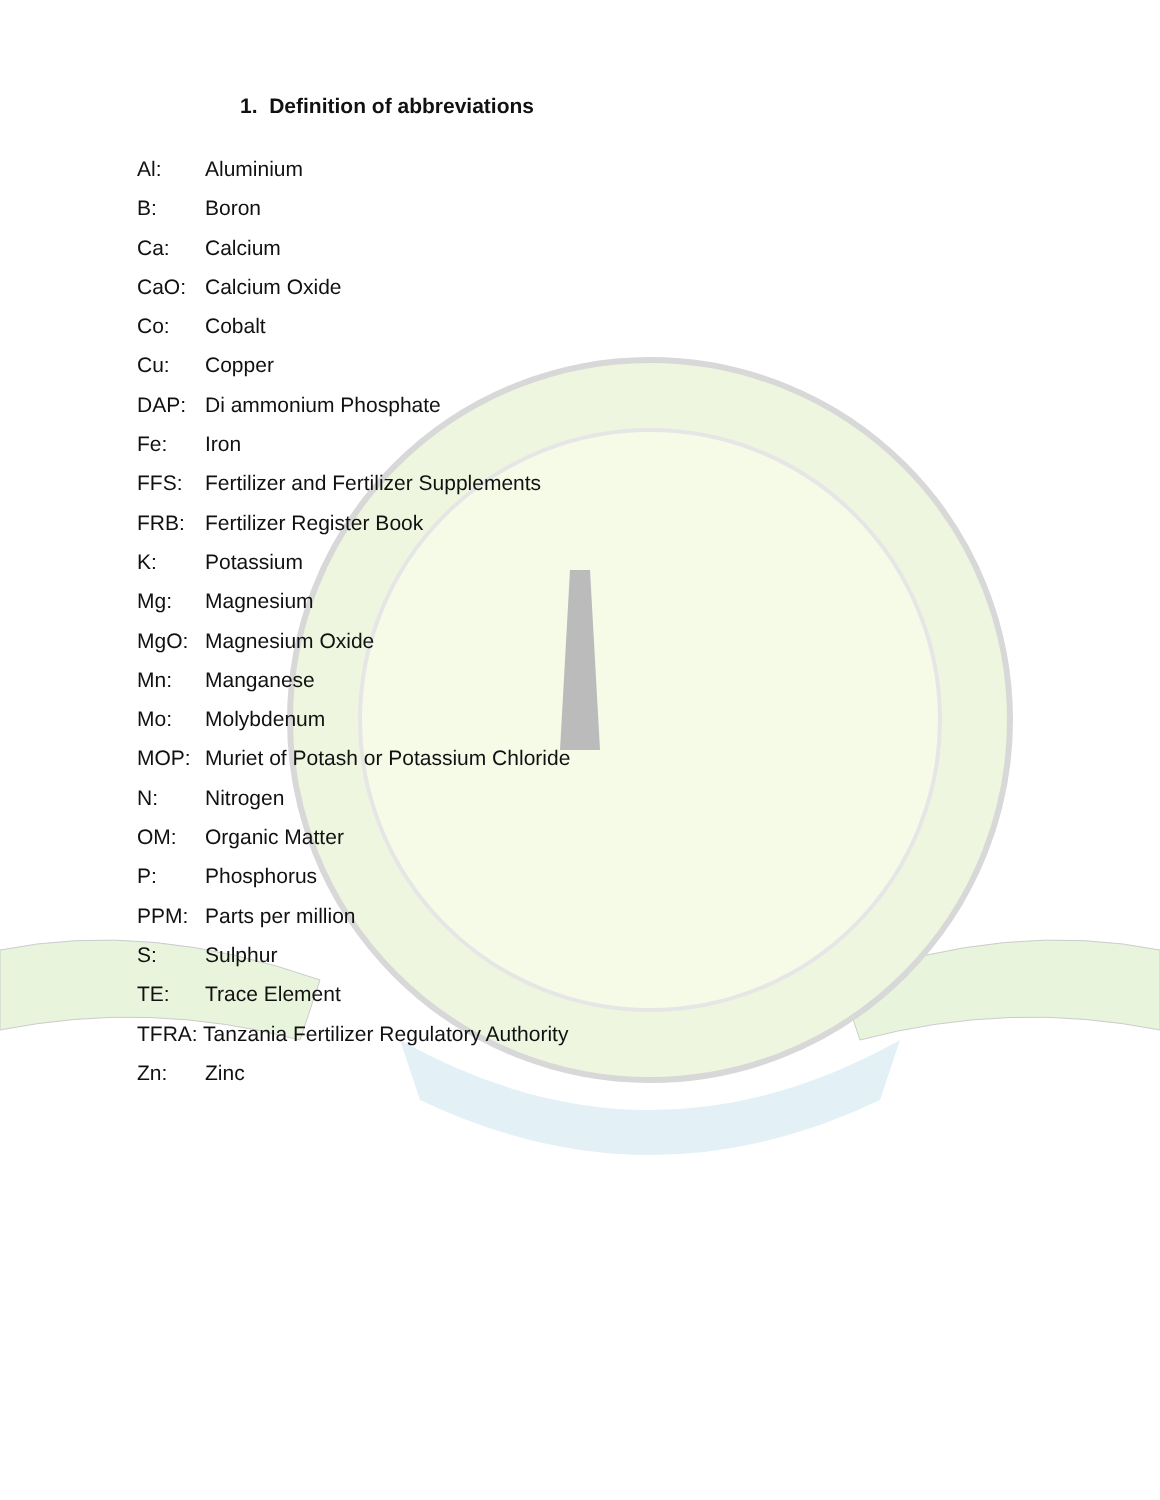1. Definition of abbreviations
Al: Aluminium
B: Boron
Ca: Calcium
CaO: Calcium Oxide
Co: Cobalt
Cu: Copper
DAP: Di ammonium Phosphate
Fe: Iron
FFS: Fertilizer and Fertilizer Supplements
FRB: Fertilizer Register Book
K: Potassium
Mg: Magnesium
MgO: Magnesium Oxide
Mn: Manganese
Mo: Molybdenum
MOP: Muriet of Potash or Potassium Chloride
N: Nitrogen
OM: Organic Matter
P: Phosphorus
PPM: Parts per million
S: Sulphur
TE: Trace Element
TFRA: Tanzania Fertilizer Regulatory Authority
Zn: Zinc